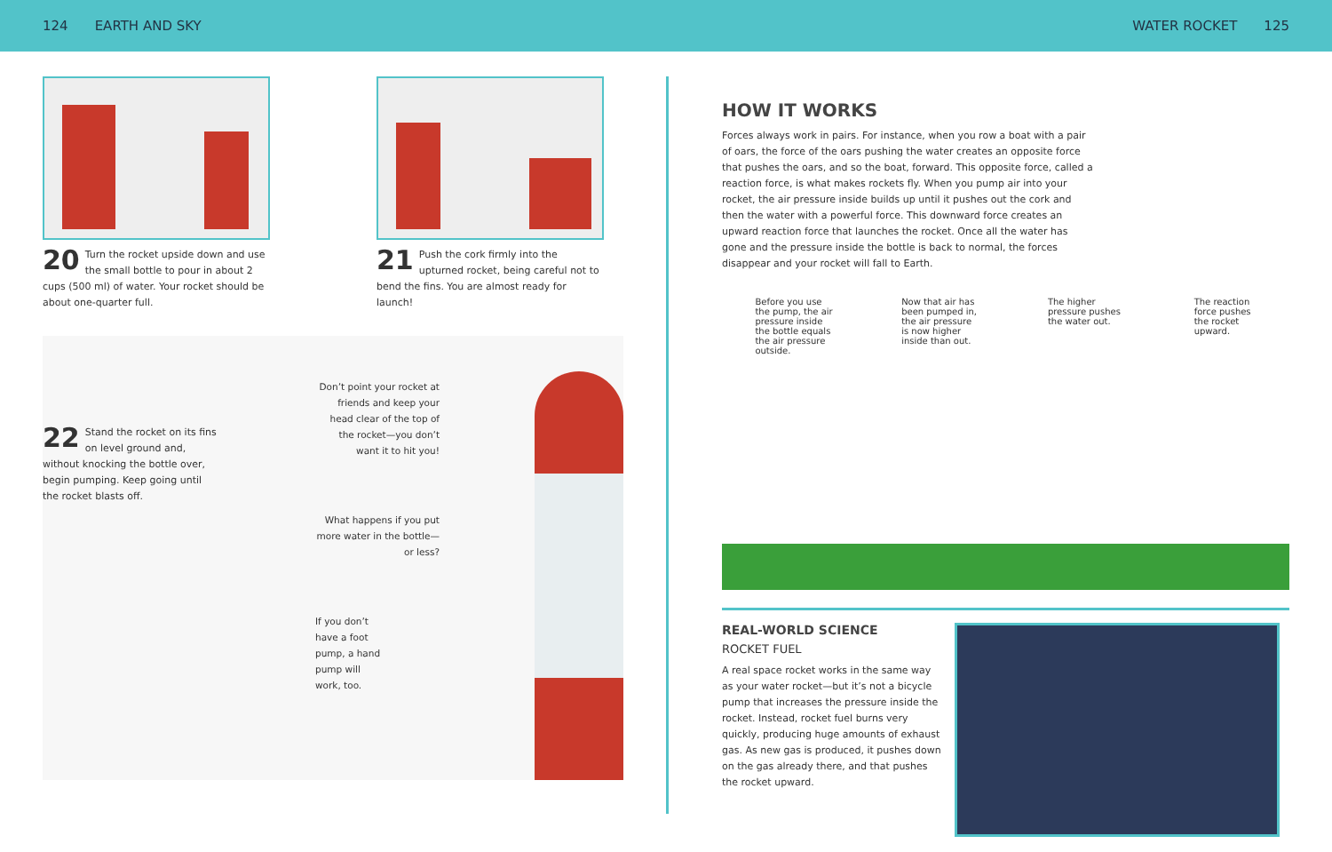124 EARTH AND SKY WATER ROCKET 125
20 Turn the rocket upside down and use the small bottle to pour in about 2 cups (500 ml) of water. Your rocket should be about one-quarter full.
21 Push the cork firmly into the upturned rocket, being careful not to bend the fins. You are almost ready for launch!
22 Stand the rocket on its fins on level ground and, without knocking the bottle over, begin pumping. Keep going until the rocket blasts off.
Don’t point your rocket at friends and keep your head clear of the top of the rocket—you don’t want it to hit you!
What happens if you put more water in the bottle—or less?
If you don’t have a foot pump, a hand pump will work, too.
HOW IT WORKS
Forces always work in pairs. For instance, when you row a boat with a pair of oars, the force of the oars pushing the water creates an opposite force that pushes the oars, and so the boat, forward. This opposite force, called a reaction force, is what makes rockets fly. When you pump air into your rocket, the air pressure inside builds up until it pushes out the cork and then the water with a powerful force. This downward force creates an upward reaction force that launches the rocket. Once all the water has gone and the pressure inside the bottle is back to normal, the forces disappear and your rocket will fall to Earth.
Before you use the pump, the air pressure inside the bottle equals the air pressure outside.
Now that air has been pumped in, the air pressure is now higher inside than out.
The higher pressure pushes the water out.
The reaction force pushes the rocket upward.
REAL-WORLD SCIENCE
ROCKET FUEL
A real space rocket works in the same way as your water rocket—but it’s not a bicycle pump that increases the pressure inside the rocket. Instead, rocket fuel burns very quickly, producing huge amounts of exhaust gas. As new gas is produced, it pushes down on the gas already there, and that pushes the rocket upward.